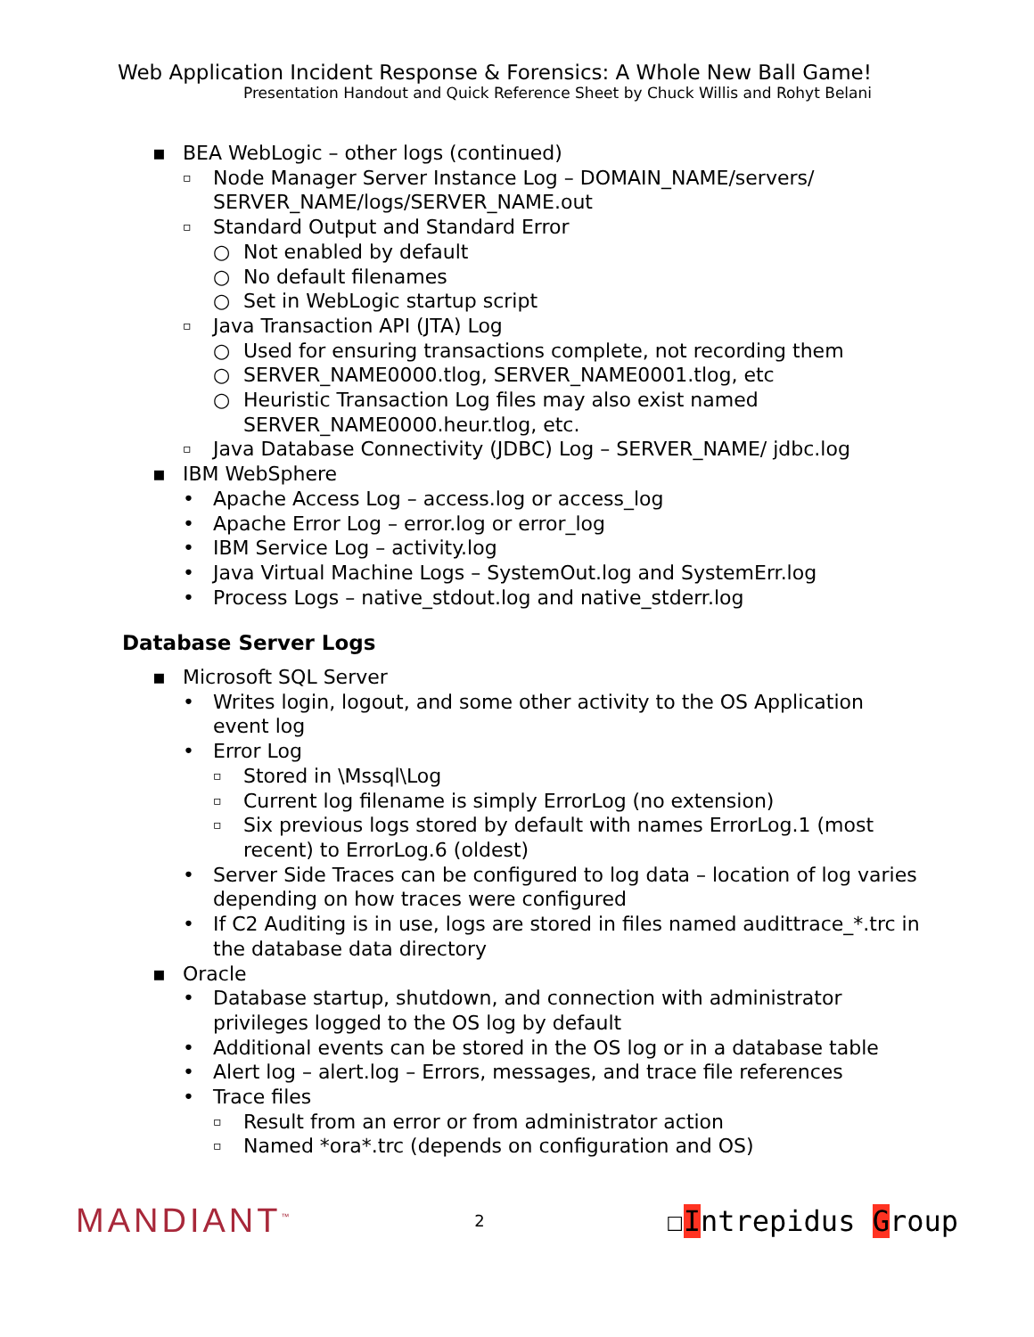Web Application Incident Response & Forensics: A Whole New Ball Game!
Presentation Handout and Quick Reference Sheet by Chuck Willis and Rohyt Belani
▪ BEA WebLogic – other logs (continued)
▫ Node Manager Server Instance Log – DOMAIN_NAME/servers/ SERVER_NAME/logs/SERVER_NAME.out
▫ Standard Output and Standard Error
○ Not enabled by default
○ No default filenames
○ Set in WebLogic startup script
▫ Java Transaction API (JTA) Log
○ Used for ensuring transactions complete, not recording them
○ SERVER_NAME0000.tlog, SERVER_NAME0001.tlog, etc
○ Heuristic Transaction Log files may also exist named SERVER_NAME0000.heur.tlog, etc.
▫ Java Database Connectivity (JDBC) Log – SERVER_NAME/ jdbc.log
▪ IBM WebSphere
• Apache Access Log – access.log or access_log
• Apache Error Log – error.log or error_log
• IBM Service Log – activity.log
• Java Virtual Machine Logs – SystemOut.log and SystemErr.log
• Process Logs – native_stdout.log and native_stderr.log
Database Server Logs
▪ Microsoft SQL Server
• Writes login, logout, and some other activity to the OS Application event log
• Error Log
▫ Stored in \Mssql\Log
▫ Current log filename is simply ErrorLog (no extension)
▫ Six previous logs stored by default with names ErrorLog.1 (most recent) to ErrorLog.6 (oldest)
• Server Side Traces can be configured to log data – location of log varies depending on how traces were configured
• If C2 Auditing is in use, logs are stored in files named audittrace_*.trc in the database data directory
▪ Oracle
• Database startup, shutdown, and connection with administrator privileges logged to the OS log by default
• Additional events can be stored in the OS log or in a database table
• Alert log – alert.log – Errors, messages, and trace file references
• Trace files
▫ Result from an error or from administrator action
▫ Named *ora*.trc (depends on configuration and OS)
MANDIANT<sup>™</sup>
2
☐Intrepidus Group